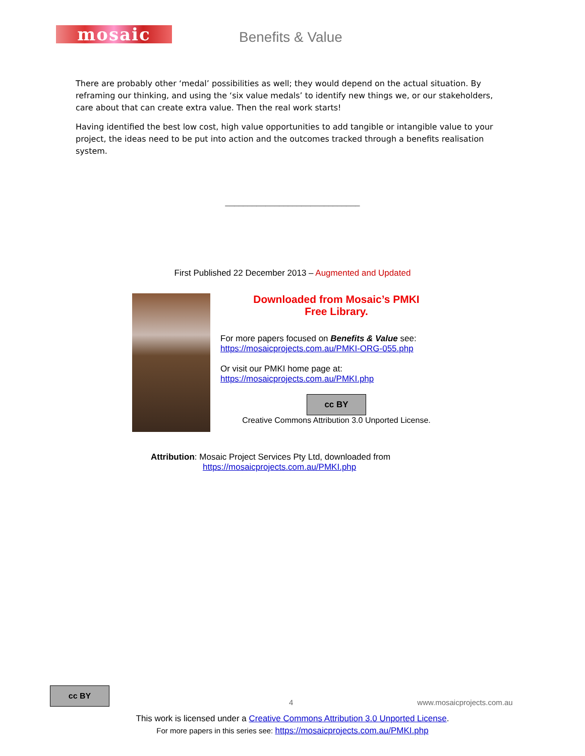mosaic Benefits & Value
There are probably other ‘medal’ possibilities as well; they would depend on the actual situation. By reframing our thinking, and using the ‘six value medals’ to identify new things we, or our stakeholders, care about that can create extra value. Then the real work starts!
Having identified the best low cost, high value opportunities to add tangible or intangible value to your project, the ideas need to be put into action and the outcomes tracked through a benefits realisation system.
______________________________
First Published 22 December 2013 – Augmented and Updated
Downloaded from Mosaic’s PMKI
Free Library.
For more papers focused on Benefits & Value see:
https://mosaicprojects.com.au/PMKI-ORG-055.php
Or visit our PMKI home page at:
https://mosaicprojects.com.au/PMKI.php
cc BY
Creative Commons Attribution 3.0 Unported License.
Attribution: Mosaic Project Services Pty Ltd, downloaded from
https://mosaicprojects.com.au/PMKI.php
cc BY 4 www.mosaicprojects.com.au
This work is licensed under a Creative Commons Attribution 3.0 Unported License.
For more papers in this series see: https://mosaicprojects.com.au/PMKI.php